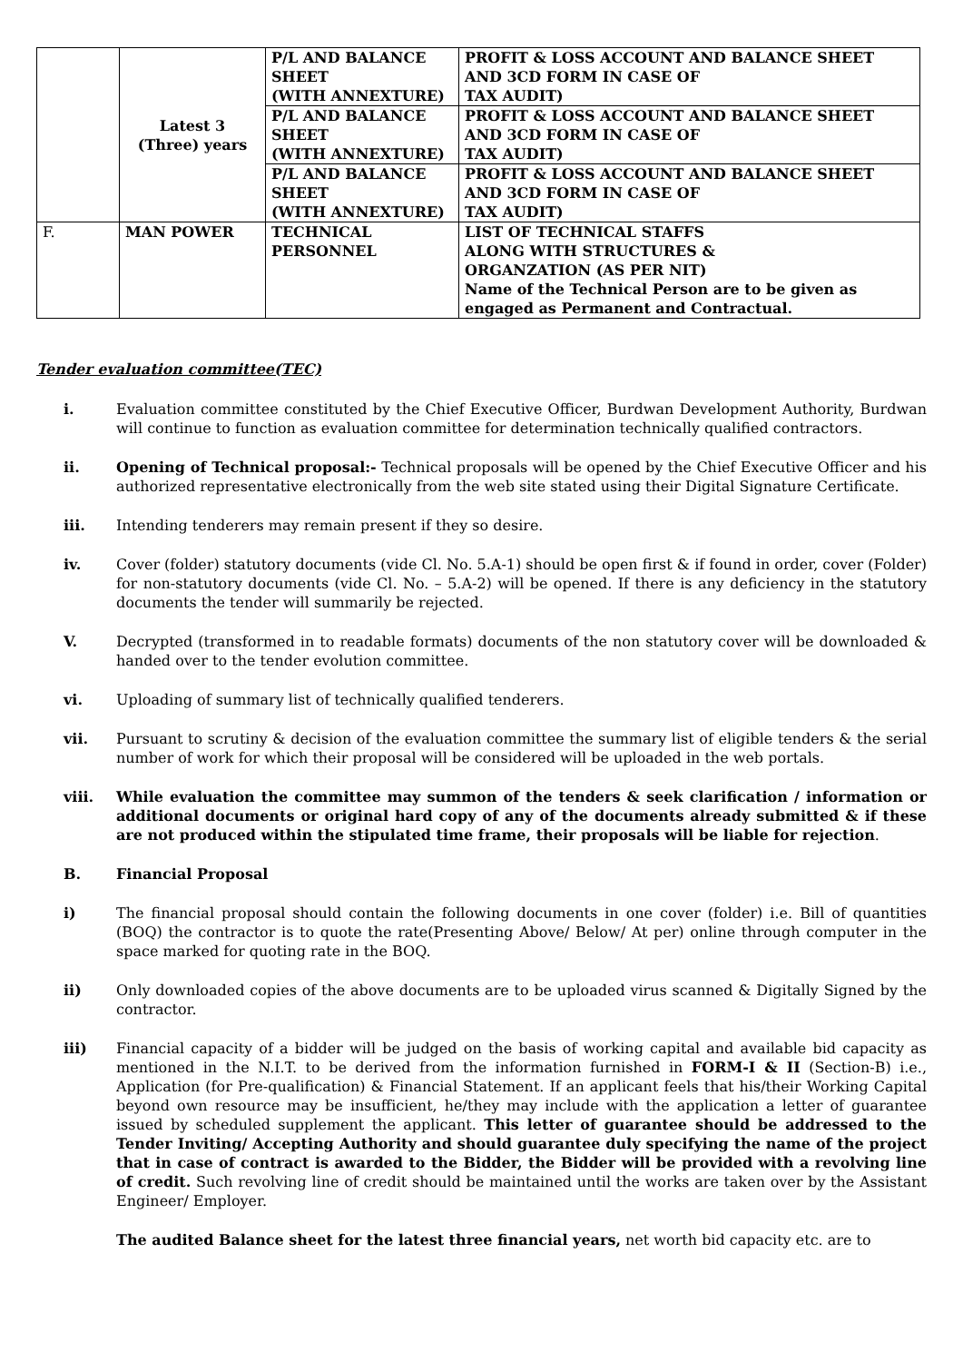| | Latest 3 (Three) years | P/L AND BALANCE SHEET (WITH ANNEXTURE) | PROFIT & LOSS ACCOUNT AND BALANCE SHEET AND 3CD FORM IN CASE OF TAX AUDIT) |
| | | P/L AND BALANCE SHEET (WITH ANNEXTURE) | PROFIT & LOSS ACCOUNT AND BALANCE SHEET AND 3CD FORM IN CASE OF TAX AUDIT) |
| | | P/L AND BALANCE SHEET (WITH ANNEXTURE) | PROFIT & LOSS ACCOUNT AND BALANCE SHEET AND 3CD FORM IN CASE OF TAX AUDIT) |
| F. | MAN POWER | TECHNICAL PERSONNEL | LIST OF TECHNICAL STAFFS ALONG WITH STRUCTURES & ORGANZATION (AS PER NIT) Name of the Technical Person are to be given as engaged as Permanent and Contractual. |
Tender evaluation committee(TEC)
i. Evaluation committee constituted by the Chief Executive Officer, Burdwan Development Authority, Burdwan will continue to function as evaluation committee for determination technically qualified contractors.
ii. Opening of Technical proposal:- Technical proposals will be opened by the Chief Executive Officer and his authorized representative electronically from the web site stated using their Digital Signature Certificate.
iii. Intending tenderers may remain present if they so desire.
iv. Cover (folder) statutory documents (vide Cl. No. 5.A-1) should be open first & if found in order, cover (Folder) for non-statutory documents (vide Cl. No. – 5.A-2) will be opened. If there is any deficiency in the statutory documents the tender will summarily be rejected.
V. Decrypted (transformed in to readable formats) documents of the non statutory cover will be downloaded & handed over to the tender evolution committee.
vi. Uploading of summary list of technically qualified tenderers.
vii. Pursuant to scrutiny & decision of the evaluation committee the summary list of eligible tenders & the serial number of work for which their proposal will be considered will be uploaded in the web portals.
viii. While evaluation the committee may summon of the tenders & seek clarification / information or additional documents or original hard copy of any of the documents already submitted & if these are not produced within the stipulated time frame, their proposals will be liable for rejection.
B. Financial Proposal
i) The financial proposal should contain the following documents in one cover (folder) i.e. Bill of quantities (BOQ) the contractor is to quote the rate(Presenting Above/ Below/ At per) online through computer in the space marked for quoting rate in the BOQ.
ii) Only downloaded copies of the above documents are to be uploaded virus scanned & Digitally Signed by the contractor.
iii) Financial capacity of a bidder will be judged on the basis of working capital and available bid capacity as mentioned in the N.I.T. to be derived from the information furnished in FORM-I & II (Section-B) i.e., Application (for Pre-qualification) & Financial Statement. If an applicant feels that his/their Working Capital beyond own resource may be insufficient, he/they may include with the application a letter of guarantee issued by scheduled supplement the applicant. This letter of guarantee should be addressed to the Tender Inviting/ Accepting Authority and should guarantee duly specifying the name of the project that in case of contract is awarded to the Bidder, the Bidder will be provided with a revolving line of credit. Such revolving line of credit should be maintained until the works are taken over by the Assistant Engineer/ Employer.
The audited Balance sheet for the latest three financial years, net worth bid capacity etc. are to